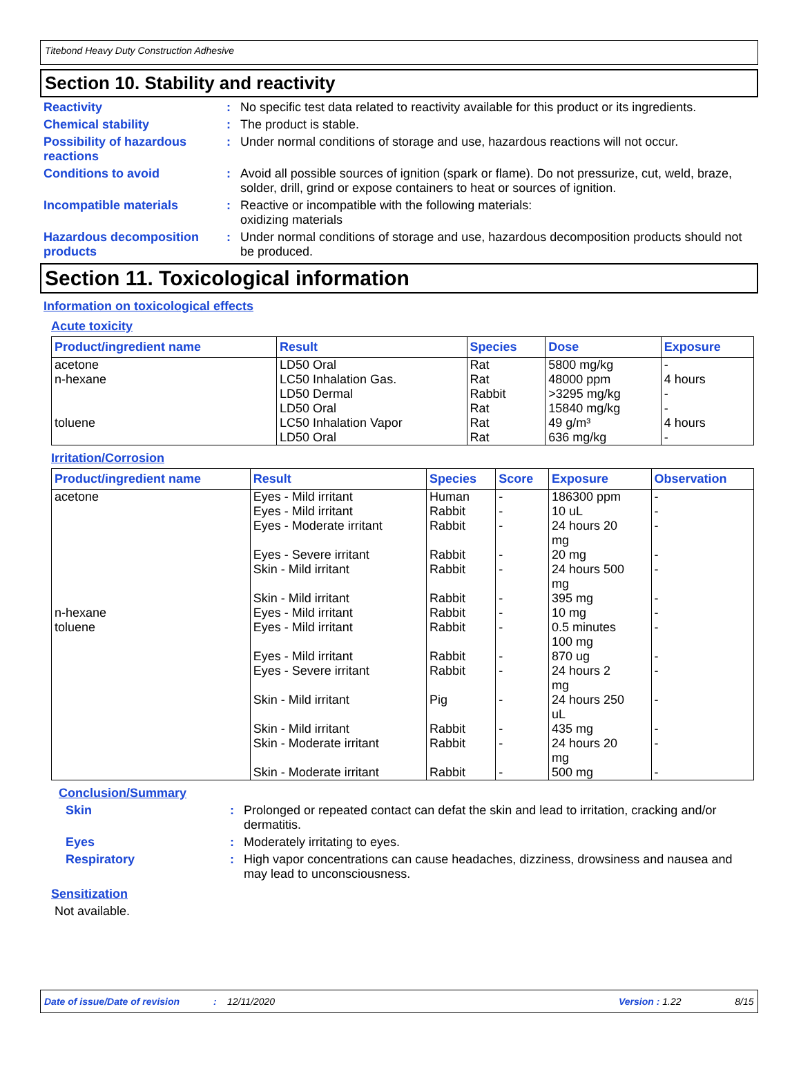Titebond Heavy Duty Construction Adhesive
Section 10. Stability and reactivity
Reactivity : No specific test data related to reactivity available for this product or its ingredients.
Chemical stability : The product is stable.
Possibility of hazardous reactions
: Under normal conditions of storage and use, hazardous reactions will not occur.
Conditions to avoid : Avoid all possible sources of ignition (spark or flame). Do not pressurize, cut, weld, braze, solder, drill, grind or expose containers to heat or sources of ignition.
Incompatible materials : Reactive or incompatible with the following materials:
oxidizing materials
Hazardous decomposition products
: Under normal conditions of storage and use, hazardous decomposition products should not be produced.
Section 11. Toxicological information
Information on toxicological effects
Acute toxicity
| Product/ingredient name | Result | Species | Dose | Exposure |
| --- | --- | --- | --- | --- |
| acetone n-hexane toluene | LD50 Oral LC50 Inhalation Gas. LD50 Dermal LD50 Oral LC50 Inhalation Vapor LD50 Oral | Rat Rat Rabbit Rat Rat Rat | 5800 mg/kg 48000 ppm >3295 mg/kg 15840 mg/kg 49 g/m³ 636 mg/kg | - 4 hours - - 4 hours - |
Irritation/Corrosion
| Product/ingredient name | Result | Species | Score | Exposure | Observation |
| --- | --- | --- | --- | --- | --- |
| acetone n-hexane toluene | Eyes - Mild irritant Eyes - Mild irritant Eyes - Moderate irritant Eyes - Severe irritant Skin - Mild irritant Skin - Mild irritant Eyes - Mild irritant Eyes - Mild irritant Eyes - Mild irritant Eyes - Severe irritant Skin - Mild irritant Skin - Mild irritant Skin - Moderate irritant Skin - Moderate irritant | Human Rabbit Rabbit Rabbit Rabbit Rabbit Rabbit Rabbit Rabbit Rabbit Pig Rabbit Rabbit Rabbit | - - - - - - - - - - - - - - | 186300 ppm 10 uL 24 hours 20 mg 20 mg 24 hours 500 mg 395 mg 10 mg 0.5 minutes 100 mg 870 ug 24 hours 2 mg 24 hours 250 uL 435 mg 24 hours 20 mg 500 mg | - - - - - - - - - - - - - - |
Conclusion/Summary
Skin : Prolonged or repeated contact can defat the skin and lead to irritation, cracking and/or dermatitis.
Eyes : Moderately irritating to eyes.
Respiratory : High vapor concentrations can cause headaches, dizziness, drowsiness and nausea and may lead to unconsciousness.
Sensitization
Not available.
Date of issue/Date of revision: 12/11/2020 Version : 1.22 8/15